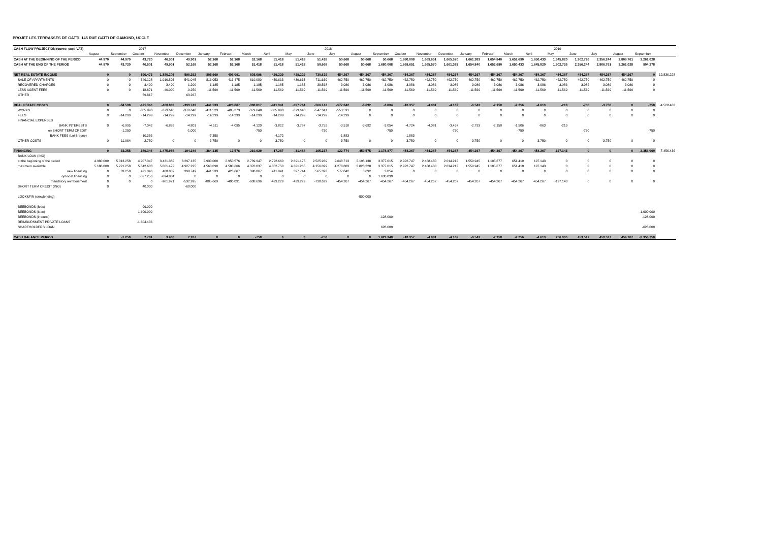PROJET LES TERRASSES DE GATTI, 145 RUE GATTI DE GAMOND, UCCLE
| CASH FLOW PROJECTION (euros; excl. VAT) | 2017 | | | | | 2018 | | | | | | | | | | | | 2019 | | | | | | | | | |
| --- | --- | --- | --- | --- | --- | --- | --- | --- | --- | --- | --- | --- | --- | --- | --- | --- | --- | --- | --- | --- | --- | --- | --- | --- | --- | --- | --- |
| | August | September | October | November | December | January | Februari | March | April | May | June | July | August | September | October | November | December | January | Februari | March | April | May | June | July | August | September | |
| CASH AT THE BEGINNING OF THE PERIOD | 44.970 | 44.970 | 43.720 | 46.501 | 49.901 | 52.168 | 52.168 | 52.168 | 51.418 | 51.418 | 51.418 | 50.668 | 50.668 | 50.668 | 1.680.008 | 1.669.651 | 1.665.570 | 1.661.383 | 1.654.840 | 1.652.690 | 1.650.433 | 1.645.820 | 1.902.726 | 2.356.244 | 2.806.761 | 3.261.028 | |
| CASH AT THE END OF THE PERIOD | 44.970 | 43.720 | 46.501 | 49.901 | 52.168 | 52.168 | 52.168 | 51.418 | 51.418 | 51.418 | 50.668 | 50.668 | 50.668 | 1.680.008 | 1.669.651 | 1.665.570 | 1.661.383 | 1.654.840 | 1.652.690 | 1.650.433 | 1.645.820 | 1.902.726 | 2.356.244 | 2.806.761 | 3.261.028 | 904.278 | |
| NET REAL ESTATE INCOME | 0 | 0 | 590.473 | 1.880.205 | 596.262 | 805.669 | 406.091 | 608.696 | 429.229 | 429.229 | 730.629 | 454.267 | 454.267 | 454.267 | 454.267 | 454.267 | 454.267 | 454.267 | 454.267 | 454.267 | 454.267 | 454.267 | 454.267 | 454.267 | 454.267 | 0 | 12.836.228 |
| SALE OF APARTMENTS | 0 | 0 | 546.128 | 1.916.805 | 541.045 | 816.053 | 416.475 | 619.080 | 439.613 | 439.613 | 711.630 | 462.750 | 462.750 | 462.750 | 462.750 | 462.750 | 462.750 | 462.750 | 462.750 | 462.750 | 462.750 | 462.750 | 462.750 | 462.750 | 462.750 | 0 | |
| RECOVERED CHARGES | 0 | 0 | 3.400 | 3.400 | 1.200 | 1.185 | 1.185 | 1.185 | 1.185 | 1.185 | 30.568 | 3.086 | 3.086 | 3.086 | 3.086 | 3.086 | 3.086 | 3.086 | 3.086 | 3.086 | 3.086 | 3.086 | 3.086 | 3.086 | 3.086 | 0 | |
| LESS AGENT FEES | 0 | 0 | -18.871 | -40.000 | -9.250 | -11.569 | -11.569 | -11.569 | -11.569 | -11.569 | -11.569 | -11.569 | -11.569 | -11.569 | -11.569 | -11.569 | -11.569 | -11.569 | -11.569 | -11.569 | -11.569 | -11.569 | -11.569 | -11.569 | -11.569 | 0 | |
| OTHER | | | 59.817 | | 63.267 | | | | | | | | | | | | | | | | | | | | | | |
| REAL ESTATE COSTS | 0 | -34.508 | -421.346 | -400.839 | -399.749 | -441.533 | -423.667 | -398.817 | -411.941 | -397.744 | -566.143 | -577.042 | -3.692 | -3.804 | -10.357 | -4.081 | -4.187 | -6.543 | -2.150 | -2.256 | -4.613 | -219 | -750 | -3.750 | 0 | -750 | -4.520.483 |
| WORKS | 0 | 0 | -385.898 | -379.648 | -379.648 | -411.523 | -405.273 | -379.648 | -385.898 | -379.648 | -547.341 | -553.591 | 0 | 0 | 0 | 0 | 0 | 0 | 0 | 0 | 0 | 0 | 0 | 0 | 0 | 0 | |
| FEES | 0 | -14.299 | -14.299 | -14.299 | -14.299 | -14.299 | -14.299 | -14.299 | -14.299 | -14.299 | -14.299 | -14.299 | 0 | 0 | 0 | 0 | 0 | 0 | 0 | 0 | 0 | 0 | 0 | 0 | 0 | 0 | |
| FINANCIAL EXPENSES | | | | | | | | | | | | | | | | | | | | | | | | | | | |
| BANK INTERESTS | 0 | -6.995 | -7.042 | -6.892 | -4.801 | -4.611 | -4.095 | -4.120 | -3.822 | -3.797 | -3.752 | -3.518 | -3.692 | -3.054 | -4.724 | -4.081 | -3.437 | -2.793 | -2.150 | -1.506 | -863 | -219 | | | | | |
| on SHORT TERM CREDIT | | -1.250 | | | -1.000 | | | -750 | | | -750 | | | -750 | | | -750 | | | -750 | | | -750 | | | -750 | |
| BANK FEES (Loi Breyne) | | | -10.356 | | | -7.350 | | | -4.172 | | | -1.883 | | | -1.883 | | | | | | | | | | | | |
| OTHER COSTS | 0 | -11.964 | -3.750 | 0 | 0 | -3.750 | 0 | 0 | -3.750 | 0 | 0 | -3.750 | 0 | 0 | -3.750 | 0 | 0 | -3.750 | 0 | 0 | -3.750 | 0 | 0 | -3.750 | 0 | 0 | |
| FINANCING | 0 | 33.258 | -166.346 | -1.475.966 | -194.246 | -364.135 | 17.576 | -210.629 | -17.287 | -31.484 | -165.237 | 122.774 | -450.575 | 1.178.877 | -454.267 | -454.267 | -454.267 | -454.267 | -454.267 | -454.267 | -454.267 | -197.143 | 0 | 0 | 0 | -2.356.000 | -7.456.436 |
| BANK LOAN (ING) | | | | | | | | | | | | | | | | | | | | | | | | | | | |
| at the beginning of the period | 4.980.000 | 5.013.258 | 4.907.347 | 3.431.382 | 3.297.135 | 2.933.000 | 2.950.576 | 2.739.947 | 2.722.660 | 2.691.175 | 2.525.939 | 2.648.713 | 2.198.138 | 3.377.015 | 2.922.747 | 2.468.480 | 2.014.212 | 1.559.945 | 1.105.677 | 651.410 | 197.143 | 0 | 0 | 0 | 0 | 0 | |
| maximum available | 5.188.000 | 5.221.258 | 5.642.603 | 5.061.472 | 4.927.225 | 4.563.090 | 4.580.666 | 4.370.037 | 4.352.750 | 4.321.265 | 4.156.029 | 4.278.803 | 3.828.228 | 3.377.015 | 2.922.747 | 2.468.480 | 2.014.212 | 1.559.945 | 1.105.677 | 651.410 | 197.143 | 0 | 0 | 0 | 0 | 0 | |
| new financing | 0 | 33.258 | 421.346 | 400.839 | 398.749 | 441.533 | 423.667 | 398.067 | 411.941 | 397.744 | 565.393 | 577.042 | 3.692 | 3.054 | 0 | 0 | 0 | 0 | 0 | 0 | 0 | 0 | 0 | 0 | 0 | 0 | |
| optional financing | 0 | 0 | -527.256 | -894.834 | 0 | 0 | 0 | 0 | 0 | 0 | 0 | 0 | 0 | 1.630.090 | | | | | | | | | | | | | |
| mandatory reimbursment | 0 | 0 | 0 | -981.971 | -532.995 | -805.669 | -406.091 | -608.696 | -429.229 | -429.229 | -730.629 | -454.267 | -454.267 | -454.267 | -454.267 | -454.267 | -454.267 | -454.267 | -454.267 | -454.267 | -454.267 | -197.143 | 0 | 0 | 0 | 0 | |
| SHORT TERM CREDIT (ING) | 0 | | 40.000 | | -60.000 | | | | | | | | | | | | | | | | | | | | | | |
| LOOK&FIN (crowlending) | | | | | | | | | | | | | -500.000 | | | | | | | | | | | | | | |
| BEEBONDS (fees) | | | -96.000 | | | | | | | | | | | | | | | | | | | | | | | | |
| BEEBONDS (loan) | | | 1.600.000 | | | | | | | | | | | | | | | | | | | | | | | -1.600.000 | |
| BEEBONDS (interest) | | | | | | | | | | | | | | -128.000 | | | | | | | | | | | | -128.000 | |
| REIMBURSMENT PRIVATE LOANS | | | -1.604.436 | | | | | | | | | | | | | | | | | | | | | | | | |
| SHAREHOLDERS LOAN | | | | | | | | | | | | | | 628.000 | | | | | | | | | | | | -628.000 | |
| CASH BALANCE PERIOD | 0 | -1.250 | 2.781 | 3.400 | 2.267 | 0 | 0 | -750 | 0 | 0 | -750 | 0 | 0 | 1.629.340 | -10.357 | -4.081 | -4.187 | -6.543 | -2.150 | -2.256 | -4.613 | 256.906 | 453.517 | 450.517 | 454.267 | -2.356.750 | |